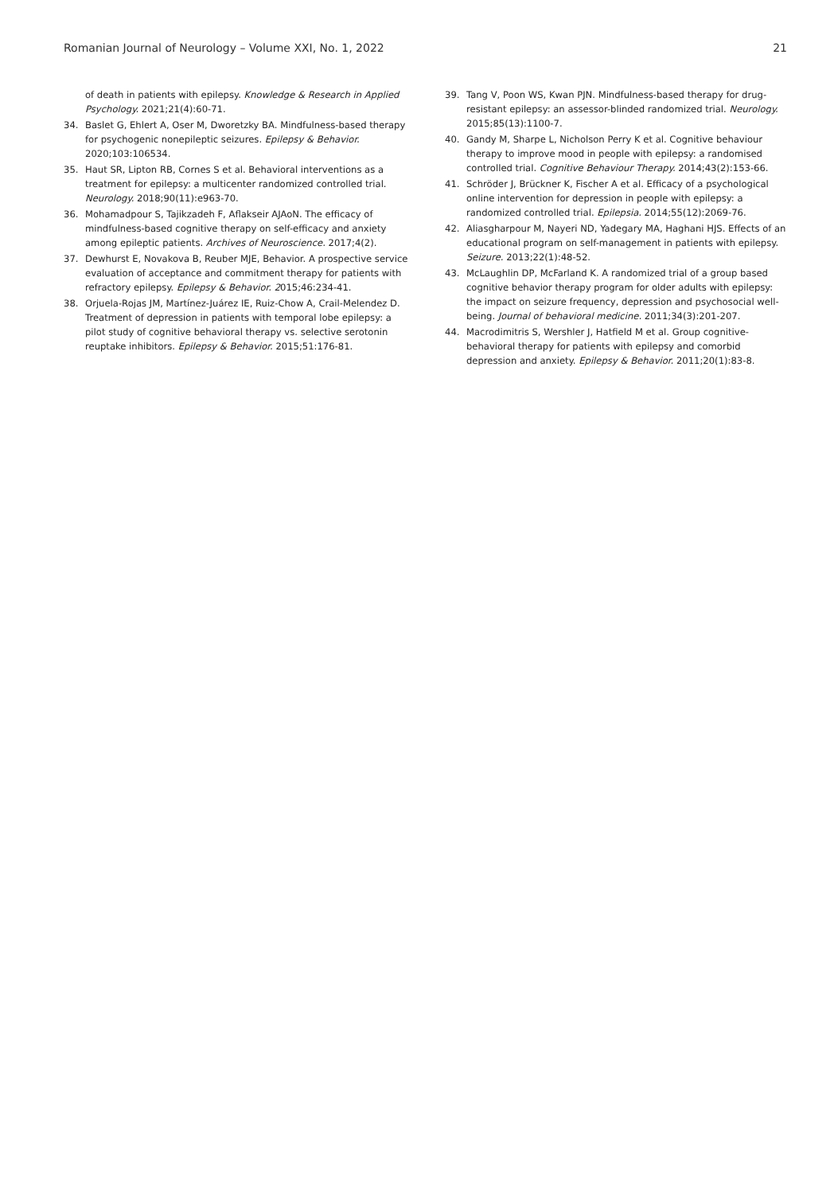Romanian Journal of Neurology – Volume XXI, No. 1, 2022 21
of death in patients with epilepsy. Knowledge & Research in Applied Psychology. 2021;21(4):60-71.
34. Baslet G, Ehlert A, Oser M, Dworetzky BA. Mindfulness-based therapy for psychogenic nonepileptic seizures. Epilepsy & Behavior. 2020;103:106534.
35. Haut SR, Lipton RB, Cornes S et al. Behavioral interventions as a treatment for epilepsy: a multicenter randomized controlled trial. Neurology. 2018;90(11):e963-70.
36. Mohamadpour S, Tajikzadeh F, Aflakseir AJAoN. The efficacy of mindfulness-based cognitive therapy on self-efficacy and anxiety among epileptic patients. Archives of Neuroscience. 2017;4(2).
37. Dewhurst E, Novakova B, Reuber MJE, Behavior. A prospective service evaluation of acceptance and commitment therapy for patients with refractory epilepsy. Epilepsy & Behavior. 2015;46:234-41.
38. Orjuela-Rojas JM, Martínez-Juárez IE, Ruiz-Chow A, Crail-Melendez D. Treatment of depression in patients with temporal lobe epilepsy: a pilot study of cognitive behavioral therapy vs. selective serotonin reuptake inhibitors. Epilepsy & Behavior. 2015;51:176-81.
39. Tang V, Poon WS, Kwan PJN. Mindfulness-based therapy for drug-resistant epilepsy: an assessor-blinded randomized trial. Neurology. 2015;85(13):1100-7.
40. Gandy M, Sharpe L, Nicholson Perry K et al. Cognitive behaviour therapy to improve mood in people with epilepsy: a randomised controlled trial. Cognitive Behaviour Therapy. 2014;43(2):153-66.
41. Schröder J, Brückner K, Fischer A et al. Efficacy of a psychological online intervention for depression in people with epilepsy: a randomized controlled trial. Epilepsia. 2014;55(12):2069-76.
42. Aliasgharpour M, Nayeri ND, Yadegary MA, Haghani HJS. Effects of an educational program on self-management in patients with epilepsy. Seizure. 2013;22(1):48-52.
43. McLaughlin DP, McFarland K. A randomized trial of a group based cognitive behavior therapy program for older adults with epilepsy: the impact on seizure frequency, depression and psychosocial well-being. Journal of behavioral medicine. 2011;34(3):201-207.
44. Macrodimitris S, Wershler J, Hatfield M et al. Group cognitive-behavioral therapy for patients with epilepsy and comorbid depression and anxiety. Epilepsy & Behavior. 2011;20(1):83-8.